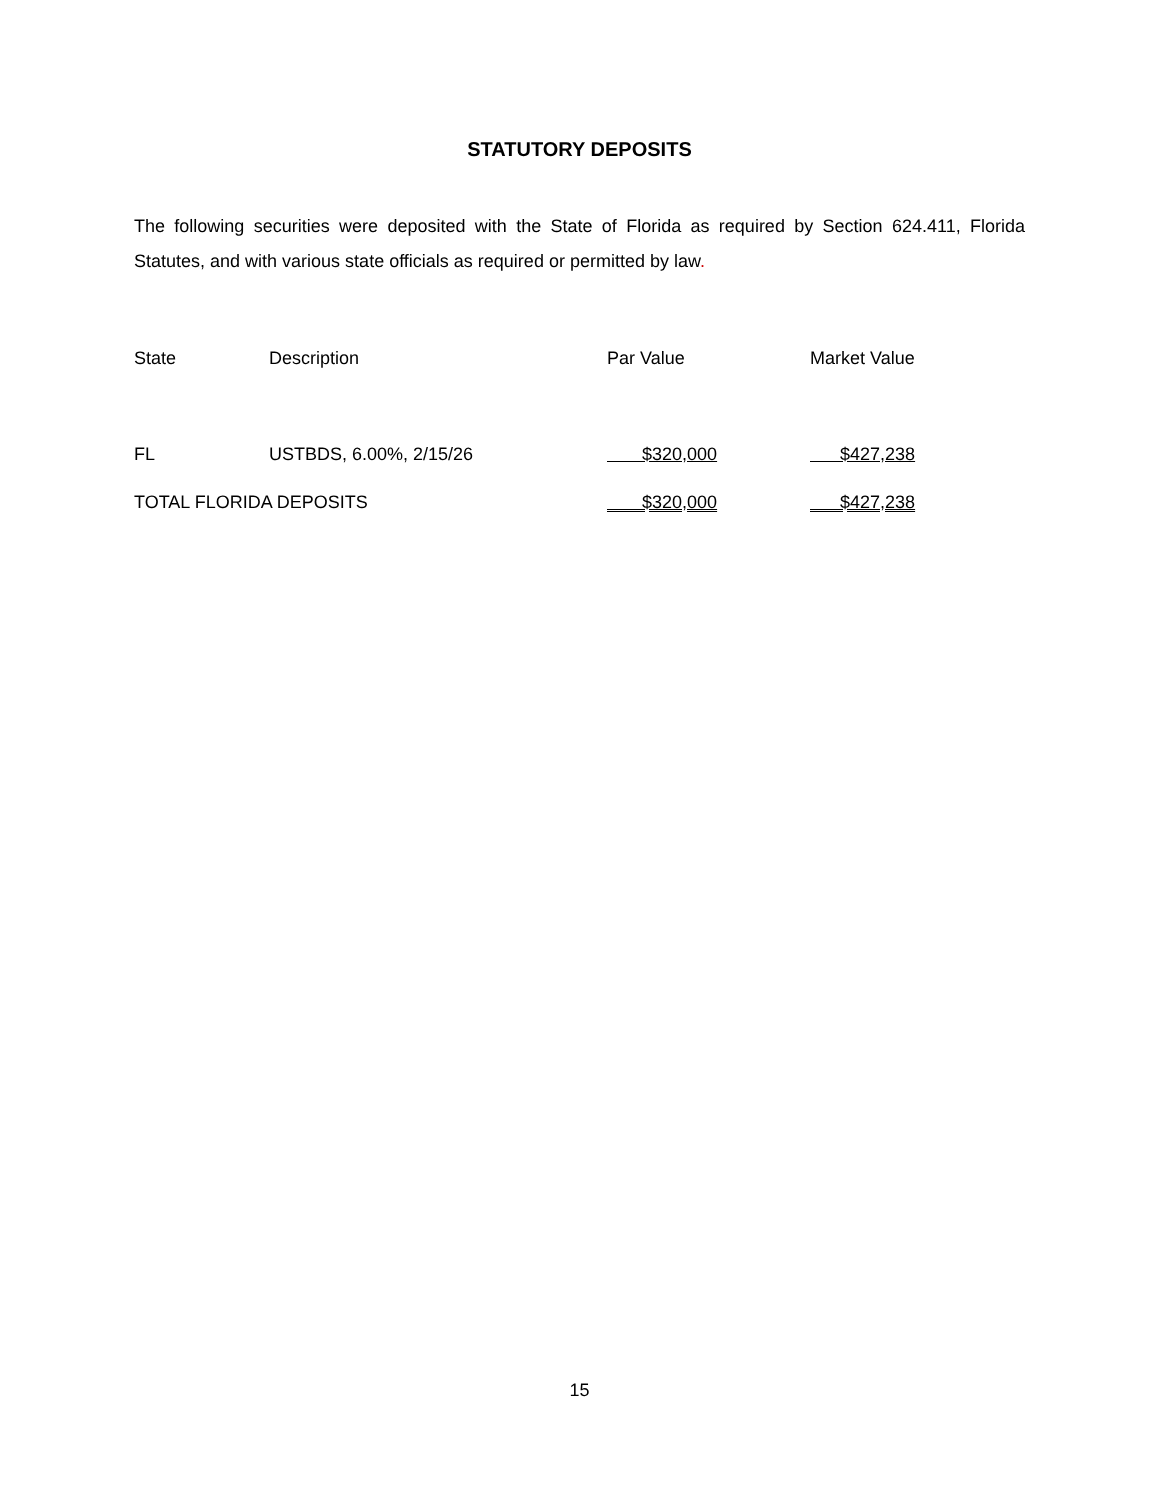STATUTORY DEPOSITS
The following securities were deposited with the State of Florida as required by Section 624.411, Florida Statutes, and with various state officials as required or permitted by law.
| State | Description | Par Value | Market Value |
| --- | --- | --- | --- |
| FL | USTBDS, 6.00%, 2/15/26 | $320,000 | $427,238 |
| TOTAL FLORIDA DEPOSITS | | $320,000 | $427,238 |
15